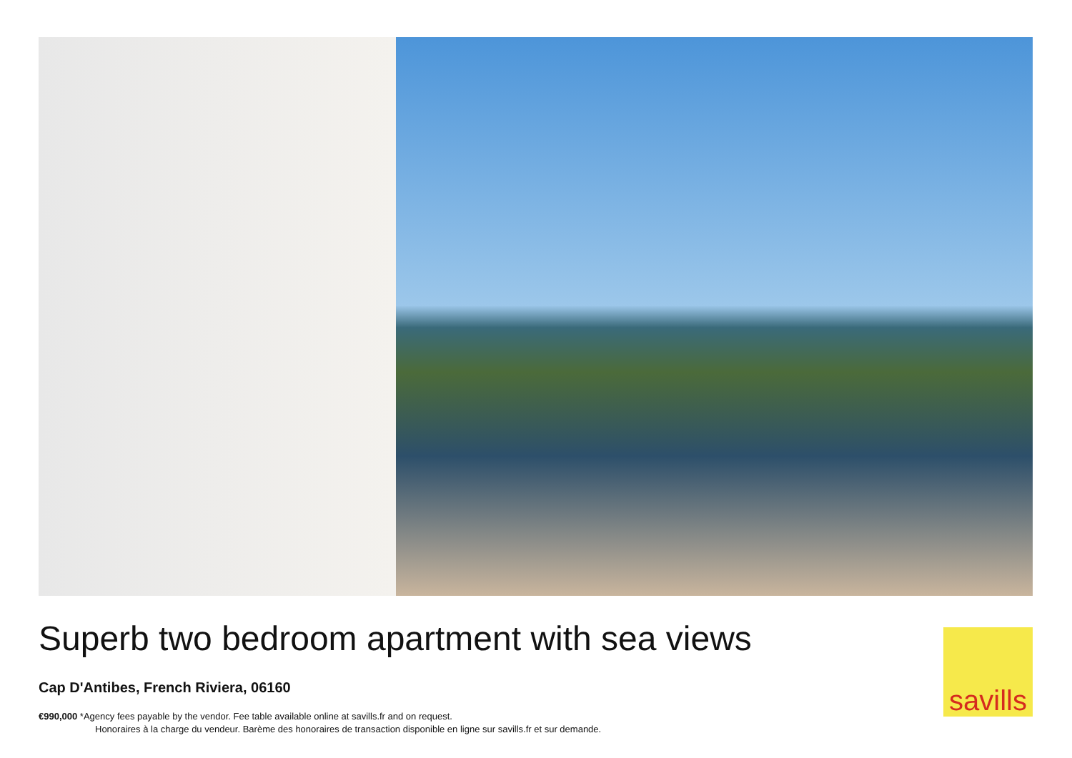Superb two bedroom apartment with sea views
Cap D'Antibes, French Riviera, 06160
€990,000 *Agency fees payable by the vendor. Fee table available online at savills.fr and on request.
Honoraires à la charge du vendeur. Barème des honoraires de transaction disponible en ligne sur savills.fr et sur demande.
savills